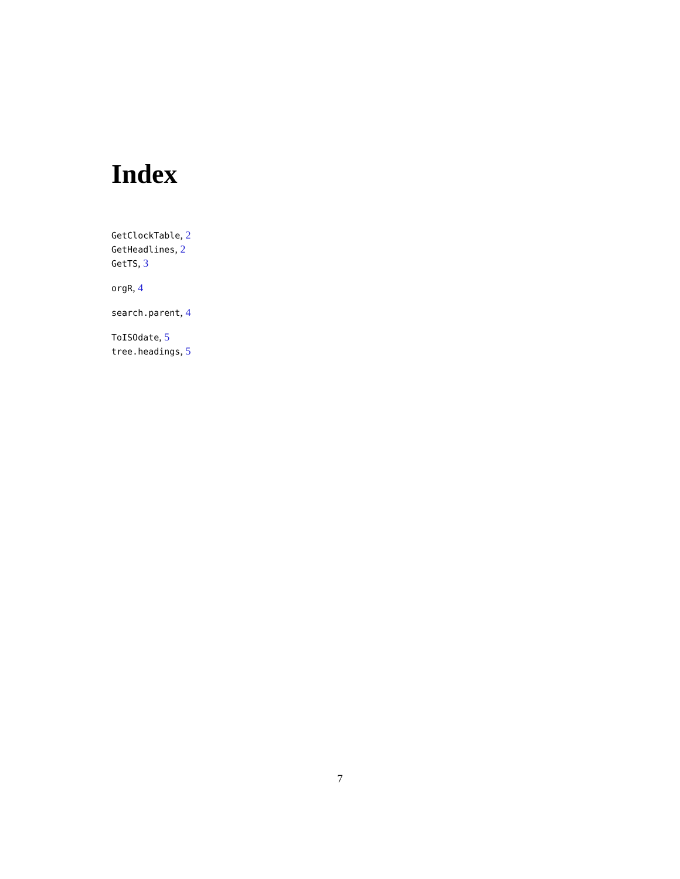Index
GetClockTable, 2
GetHeadlines, 2
GetTS, 3
orgR, 4
search.parent, 4
ToISOdate, 5
tree.headings, 5
7